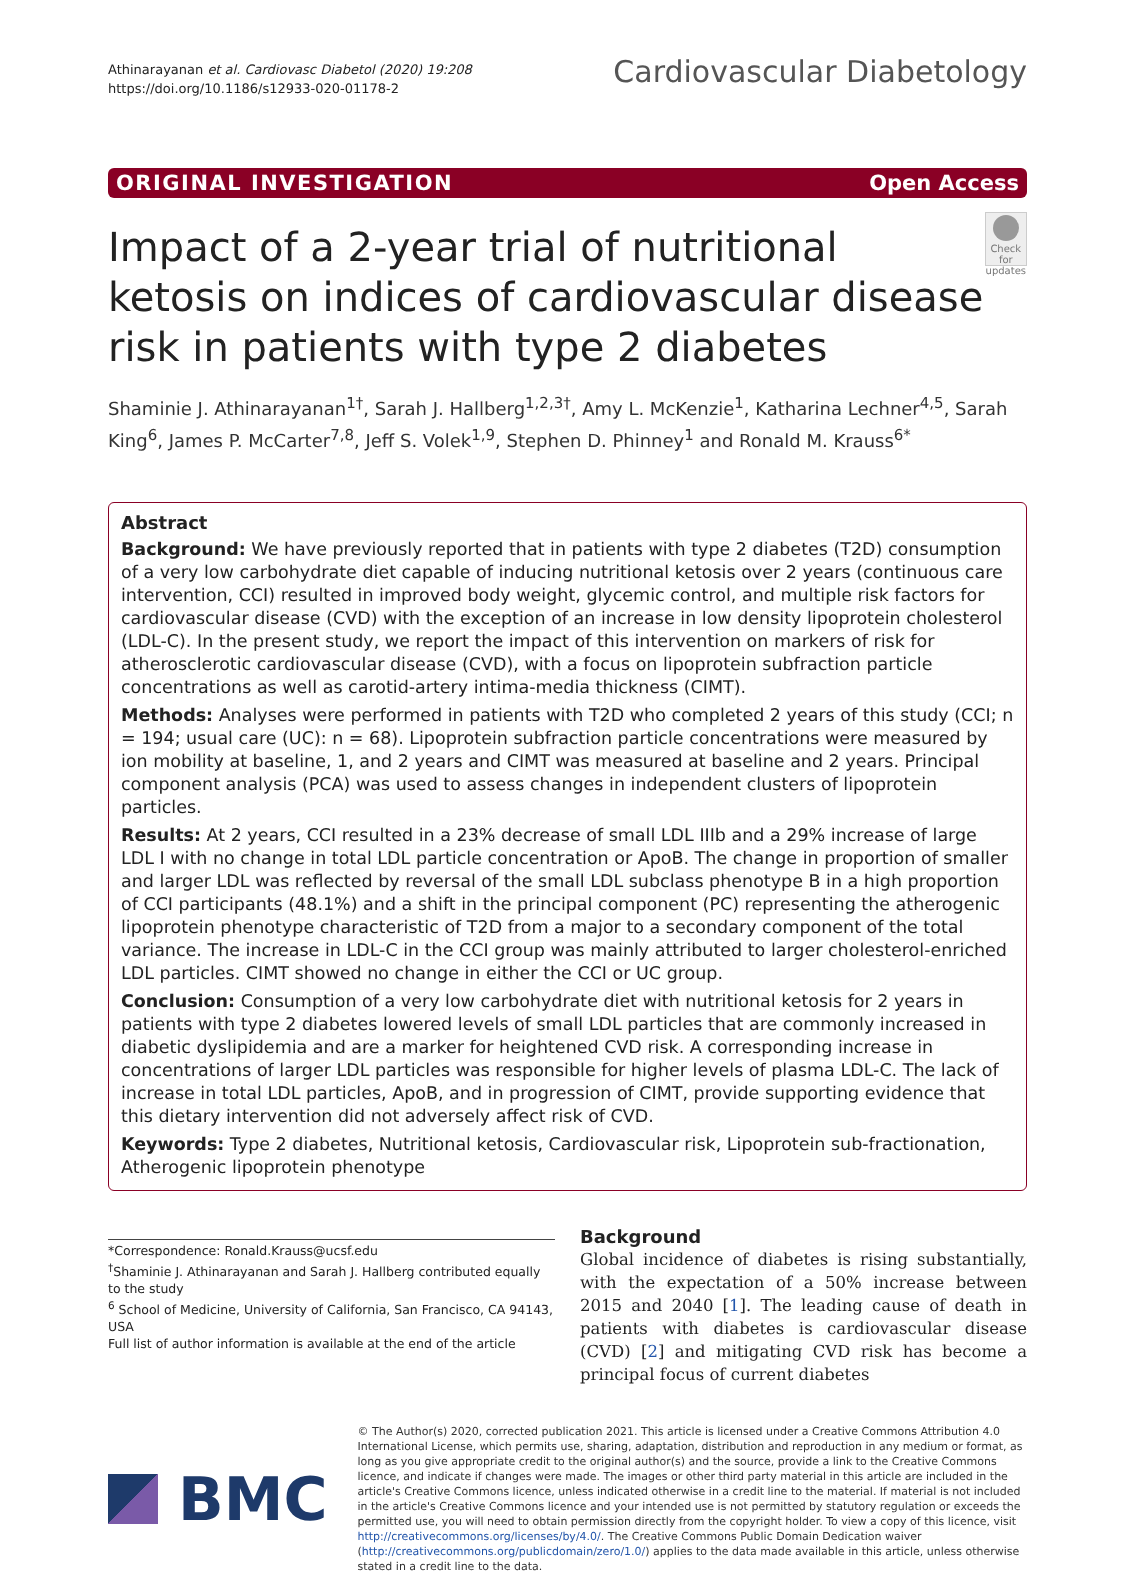Athinarayanan et al. Cardiovasc Diabetol (2020) 19:208
https://doi.org/10.1186/s12933-020-01178-2
Cardiovascular Diabetology
ORIGINAL INVESTIGATION Open Access
Impact of a 2-year trial of nutritional ketosis on indices of cardiovascular disease risk in patients with type 2 diabetes
Check for updates
Shaminie J. Athinarayanan<sup>1†</sup>, Sarah J. Hallberg<sup>1,2,3†</sup>, Amy L. McKenzie<sup>1</sup>, Katharina Lechner<sup>4,5</sup>, Sarah King<sup>6</sup>, James P. McCarter<sup>7,8</sup>, Jeff S. Volek<sup>1,9</sup>, Stephen D. Phinney<sup>1</sup> and Ronald M. Krauss<sup>6*</sup>
Abstract
Background: We have previously reported that in patients with type 2 diabetes (T2D) consumption of a very low carbohydrate diet capable of inducing nutritional ketosis over 2 years (continuous care intervention, CCI) resulted in improved body weight, glycemic control, and multiple risk factors for cardiovascular disease (CVD) with the exception of an increase in low density lipoprotein cholesterol (LDL-C). In the present study, we report the impact of this intervention on markers of risk for atherosclerotic cardiovascular disease (CVD), with a focus on lipoprotein subfraction particle concentrations as well as carotid-artery intima-media thickness (CIMT).
Methods: Analyses were performed in patients with T2D who completed 2 years of this study (CCI; n = 194; usual care (UC): n = 68). Lipoprotein subfraction particle concentrations were measured by ion mobility at baseline, 1, and 2 years and CIMT was measured at baseline and 2 years. Principal component analysis (PCA) was used to assess changes in independent clusters of lipoprotein particles.
Results: At 2 years, CCI resulted in a 23% decrease of small LDL IIIb and a 29% increase of large LDL I with no change in total LDL particle concentration or ApoB. The change in proportion of smaller and larger LDL was reflected by reversal of the small LDL subclass phenotype B in a high proportion of CCI participants (48.1%) and a shift in the principal component (PC) representing the atherogenic lipoprotein phenotype characteristic of T2D from a major to a secondary component of the total variance. The increase in LDL-C in the CCI group was mainly attributed to larger cholesterol-enriched LDL particles. CIMT showed no change in either the CCI or UC group.
Conclusion: Consumption of a very low carbohydrate diet with nutritional ketosis for 2 years in patients with type 2 diabetes lowered levels of small LDL particles that are commonly increased in diabetic dyslipidemia and are a marker for heightened CVD risk. A corresponding increase in concentrations of larger LDL particles was responsible for higher levels of plasma LDL-C. The lack of increase in total LDL particles, ApoB, and in progression of CIMT, provide supporting evidence that this dietary intervention did not adversely affect risk of CVD.
Keywords: Type 2 diabetes, Nutritional ketosis, Cardiovascular risk, Lipoprotein sub-fractionation, Atherogenic lipoprotein phenotype
*Correspondence: Ronald.Krauss@ucsf.edu
<sup>†</sup> Shaminie J. Athinarayanan and Sarah J. Hallberg contributed equally to the study
<sup>6</sup> School of Medicine, University of California, San Francisco, CA 94143, USA
Full list of author information is available at the end of the article
Background
Global incidence of diabetes is rising substantially, with the expectation of a 50% increase between 2015 and 2040 [1]. The leading cause of death in patients with diabetes is cardiovascular disease (CVD) [2] and mitigating CVD risk has become a principal focus of current diabetes
BMC
© The Author(s) 2020, corrected publication 2021. This article is licensed under a Creative Commons Attribution 4.0 International License, which permits use, sharing, adaptation, distribution and reproduction in any medium or format, as long as you give appropriate credit to the original author(s) and the source, provide a link to the Creative Commons licence, and indicate if changes were made. The images or other third party material in this article are included in the article's Creative Commons licence, unless indicated otherwise in a credit line to the material. If material is not included in the article's Creative Commons licence and your intended use is not permitted by statutory regulation or exceeds the permitted use, you will need to obtain permission directly from the copyright holder. To view a copy of this licence, visit http://creativecommons.org/licenses/by/4.0/. The Creative Commons Public Domain Dedication waiver (http://creativecommons.org/publicdomain/zero/1.0/) applies to the data made available in this article, unless otherwise stated in a credit line to the data.